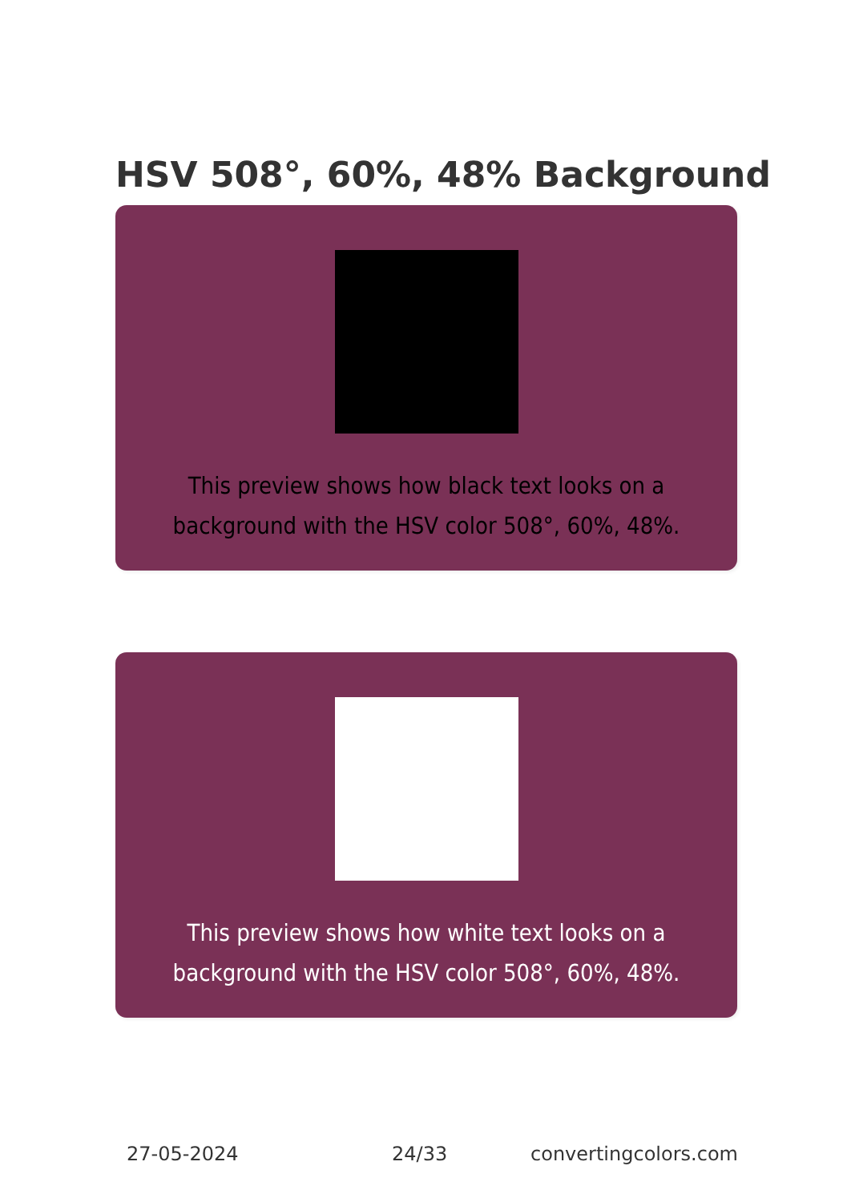HSV 508°, 60%, 48% Background
This preview shows how black text looks on a
background with the HSV color 508°, 60%, 48%.
This preview shows how white text looks on a
background with the HSV color 508°, 60%, 48%.
27-05-2024 24/33 convertingcolors.com